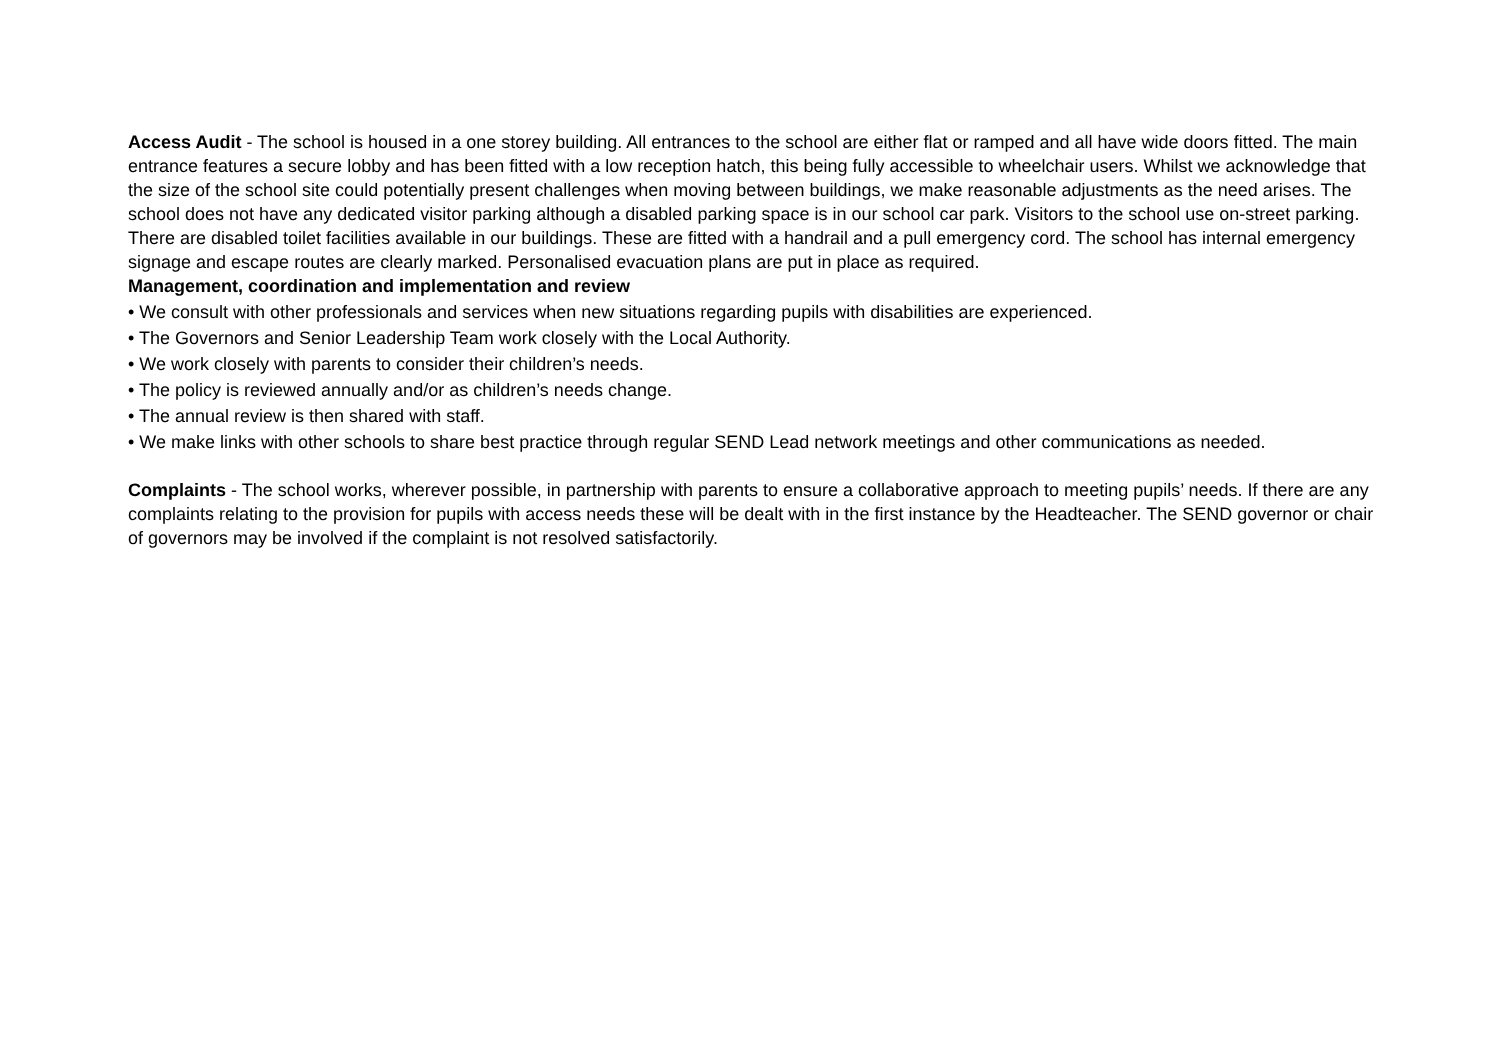Access Audit - The school is housed in a one storey building. All entrances to the school are either flat or ramped and all have wide doors fitted. The main entrance features a secure lobby and has been fitted with a low reception hatch, this being fully accessible to wheelchair users. Whilst we acknowledge that the size of the school site could potentially present challenges when moving between buildings, we make reasonable adjustments as the need arises. The school does not have any dedicated visitor parking although a disabled parking space is in our school car park. Visitors to the school use on-street parking. There are disabled toilet facilities available in our buildings. These are fitted with a handrail and a pull emergency cord. The school has internal emergency signage and escape routes are clearly marked. Personalised evacuation plans are put in place as required.
Management, coordination and implementation and review
• We consult with other professionals and services when new situations regarding pupils with disabilities are experienced.
• The Governors and Senior Leadership Team work closely with the Local Authority.
• We work closely with parents to consider their children’s needs.
• The policy is reviewed annually and/or as children’s needs change.
• The annual review is then shared with staff.
• We make links with other schools to share best practice through regular SEND Lead network meetings and other communications as needed.
Complaints - The school works, wherever possible, in partnership with parents to ensure a collaborative approach to meeting pupils’ needs. If there are any complaints relating to the provision for pupils with access needs these will be dealt with in the first instance by the Headteacher. The SEND governor or chair of governors may be involved if the complaint is not resolved satisfactorily.